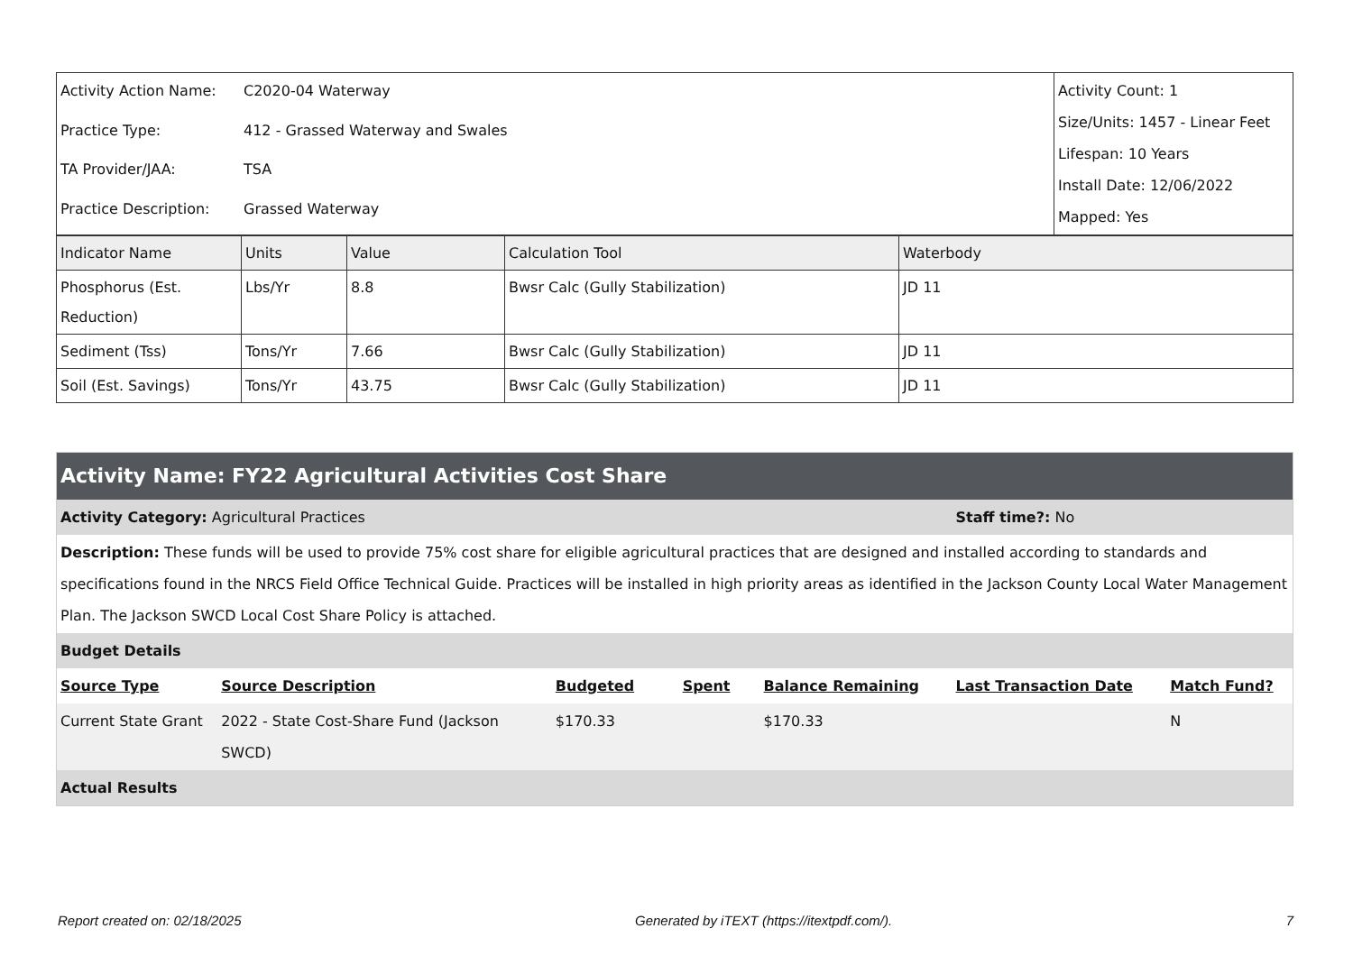| Activity Action Name: | C2020-04 Waterway | Activity Count: 1 Size/Units: 1457 - Linear Feet Lifespan: 10 Years Install Date: 12/06/2022 Mapped: Yes |
| Practice Type: | 412 - Grassed Waterway and Swales | |
| TA Provider/JAA: | TSA | |
| Practice Description: | Grassed Waterway | |
| Indicator Name | Units | Value | Calculation Tool | Waterbody |
| --- | --- | --- | --- | --- |
| Phosphorus (Est. Reduction) | Lbs/Yr | 8.8 | Bwsr Calc (Gully Stabilization) | JD 11 |
| Sediment (Tss) | Tons/Yr | 7.66 | Bwsr Calc (Gully Stabilization) | JD 11 |
| Soil (Est. Savings) | Tons/Yr | 43.75 | Bwsr Calc (Gully Stabilization) | JD 11 |
| Activity Name: FY22 Agricultural Activities Cost Share | | | | | | |
| Activity Category: Agricultural Practices | | | | | Staff time?: No | |
| Description: These funds will be used to provide 75% cost share for eligible agricultural practices that are designed and installed according to standards and specifications found in the NRCS Field Office Technical Guide. Practices will be installed in high priority areas as identified in the Jackson County Local Water Management Plan. The Jackson SWCD Local Cost Share Policy is attached. | | | | | | |
| Budget Details | | | | | | |
| Source Type | Source Description | Budgeted | Spent | Balance Remaining | Last Transaction Date | Match Fund? |
| Current State Grant | 2022 - State Cost-Share Fund (Jackson SWCD) | $170.33 | | $170.33 | | N |
| Actual Results | | | | | | |
Report created on: 02/18/2025 Generated by iTEXT (https://itextpdf.com/). 7